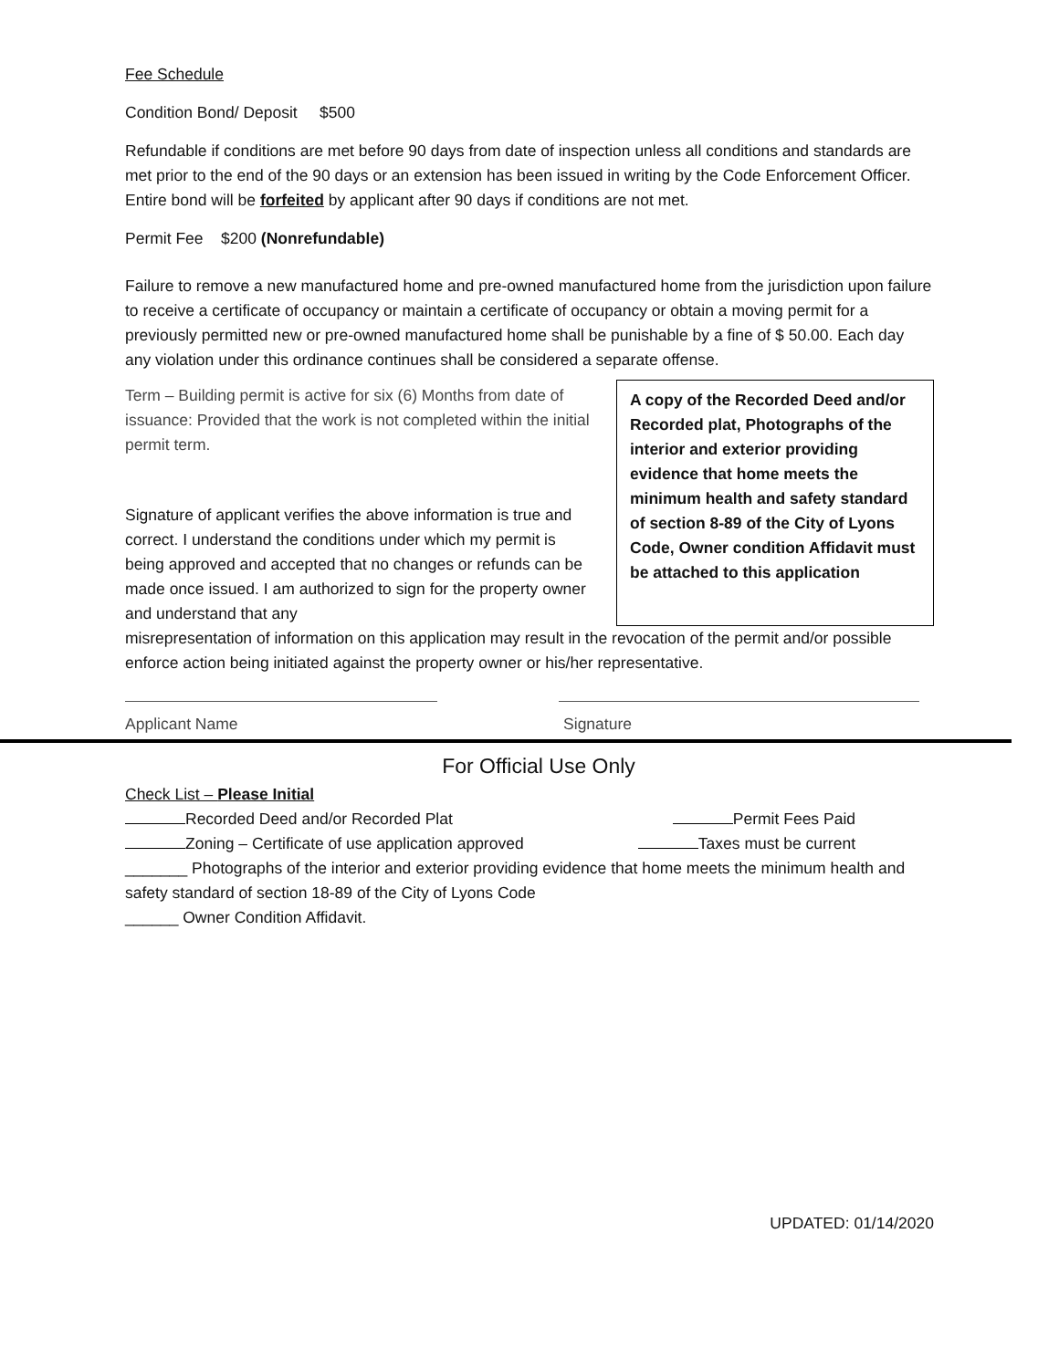Fee Schedule
Condition Bond/ Deposit $500
Refundable if conditions are met before 90 days from date of inspection unless all conditions and standards are met prior to the end of the 90 days or an extension has been issued in writing by the Code Enforcement Officer. Entire bond will be forfeited by applicant after 90 days if conditions are not met.
Permit Fee $200 (Nonrefundable)
Failure to remove a new manufactured home and pre-owned manufactured home from the jurisdiction upon failure to receive a certificate of occupancy or maintain a certificate of occupancy or obtain a moving permit for a previously permitted new or pre-owned manufactured home shall be punishable by a fine of $ 50.00. Each day any violation under this ordinance continues shall be considered a separate offense.
Term – Building permit is active for six (6) Months from date of issuance: Provided that the work is not completed within the initial permit term.
Signature of applicant verifies the above information is true and correct. I understand the conditions under which my permit is being approved and accepted that no changes or refunds can be made once issued. I am authorized to sign for the property owner and understand that any
A copy of the Recorded Deed and/or Recorded plat, Photographs of the interior and exterior providing evidence that home meets the minimum health and safety standard of section 8-89 of the City of Lyons Code, Owner condition Affidavit must be attached to this application
misrepresentation of information on this application may result in the revocation of the permit and/or possible enforce action being initiated against the property owner or his/her representative.
Applicant Name Signature
For Official Use Only
Check List – Please Initial
Recorded Deed and/or Recorded Plat
Permit Fees Paid
Zoning – Certificate of use application approved
Taxes must be current
_______ Photographs of the interior and exterior providing evidence that home meets the minimum health and safety standard of section 18-89 of the City of Lyons Code
______ Owner Condition Affidavit.
UPDATED: 01/14/2020